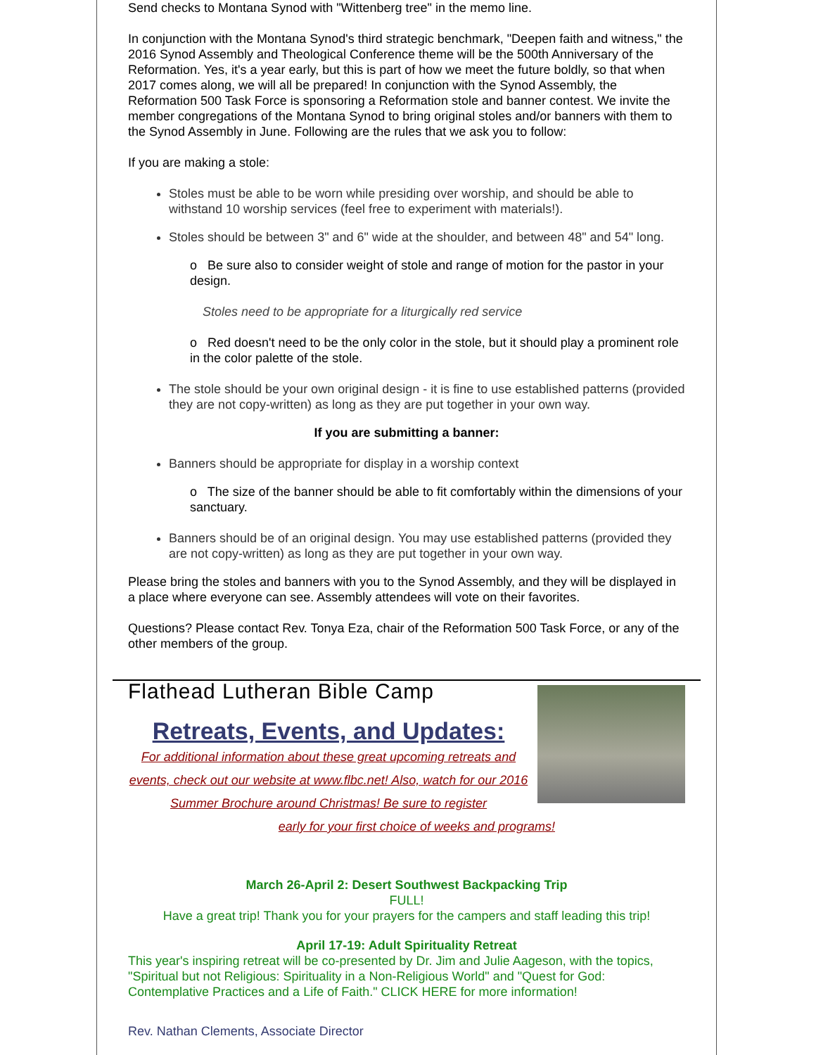Send checks to Montana Synod with "Wittenberg tree" in the memo line.
In conjunction with the Montana Synod's third strategic benchmark, "Deepen faith and witness," the 2016 Synod Assembly and Theological Conference theme will be the 500th Anniversary of the Reformation. Yes, it's a year early, but this is part of how we meet the future boldly, so that when 2017 comes along, we will all be prepared! In conjunction with the Synod Assembly, the Reformation 500 Task Force is sponsoring a Reformation stole and banner contest. We invite the member congregations of the Montana Synod to bring original stoles and/or banners with them to the Synod Assembly in June. Following are the rules that we ask you to follow:
If you are making a stole:
Stoles must be able to be worn while presiding over worship, and should be able to withstand 10 worship services (feel free to experiment with materials!).
Stoles should be between 3" and 6" wide at the shoulder, and between 48" and 54" long.
o Be sure also to consider weight of stole and range of motion for the pastor in your design.
Stoles need to be appropriate for a liturgically red service
o Red doesn't need to be the only color in the stole, but it should play a prominent role in the color palette of the stole.
The stole should be your own original design - it is fine to use established patterns (provided they are not copy-written) as long as they are put together in your own way.
If you are submitting a banner:
Banners should be appropriate for display in a worship context
o The size of the banner should be able to fit comfortably within the dimensions of your sanctuary.
Banners should be of an original design. You may use established patterns (provided they are not copy-written) as long as they are put together in your own way.
Please bring the stoles and banners with you to the Synod Assembly, and they will be displayed in a place where everyone can see. Assembly attendees will vote on their favorites.
Questions? Please contact Rev. Tonya Eza, chair of the Reformation 500 Task Force, or any of the other members of the group.
Flathead Lutheran Bible Camp
Retreats, Events, and Updates:
For additional information about these great upcoming retreats and events, check out our website at www.flbc.net! Also, watch for our 2016 Summer Brochure around Christmas! Be sure to register
early for your first choice of weeks and programs!
March 26-April 2: Desert Southwest Backpacking Trip
FULL!
Have a great trip! Thank you for your prayers for the campers and staff leading this trip!
April 17-19: Adult Spirituality Retreat
This year's inspiring retreat will be co-presented by Dr. Jim and Julie Aageson, with the topics, "Spiritual but not Religious: Spirituality in a Non-Religious World" and "Quest for God: Contemplative Practices and a Life of Faith." CLICK HERE for more information!
Rev. Nathan Clements, Associate Director